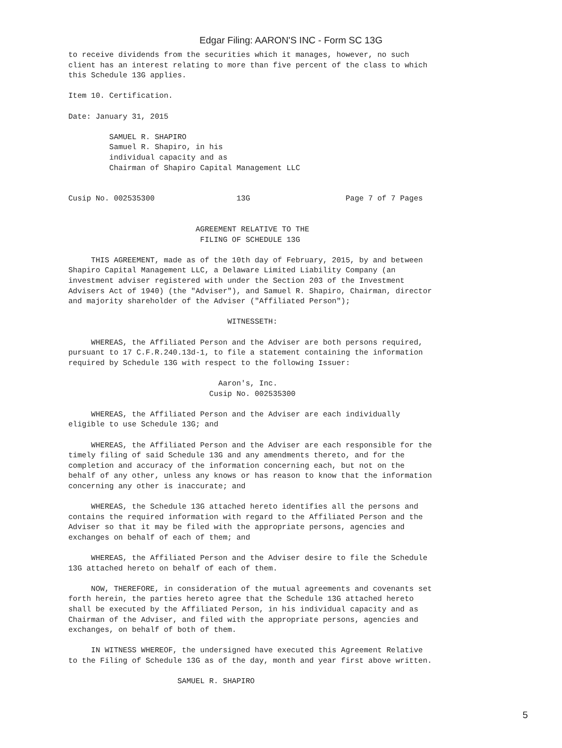Edgar Filing: AARON'S INC - Form SC 13G
to receive dividends from the securities which it manages, however, no such
client has an interest relating to more than five percent of the class to which
this Schedule 13G applies.

Item 10. Certification.

Date: January 31, 2015

         SAMUEL R. SHAPIRO
         Samuel R. Shapiro, in his
         individual capacity and as
         Chairman of Shapiro Capital Management LLC


Cusip No. 002535300                  13G                     Page 7 of 7 Pages


                            AGREEMENT RELATIVE TO THE
                             FILING OF SCHEDULE 13G

     THIS AGREEMENT, made as of the 10th day of February, 2015, by and between
Shapiro Capital Management LLC, a Delaware Limited Liability Company (an
investment adviser registered with under the Section 203 of the Investment
Advisers Act of 1940) (the "Adviser"), and Samuel R. Shapiro, Chairman, director
and majority shareholder of the Adviser ("Affiliated Person");

                                   WITNESSETH:

     WHEREAS, the Affiliated Person and the Adviser are both persons required,
pursuant to 17 C.F.R.240.13d-1, to file a statement containing the information
required by Schedule 13G with respect to the following Issuer:

                                 Aaron's, Inc.
                               Cusip No. 002535300

     WHEREAS, the Affiliated Person and the Adviser are each individually
eligible to use Schedule 13G; and

     WHEREAS, the Affiliated Person and the Adviser are each responsible for the
timely filing of said Schedule 13G and any amendments thereto, and for the
completion and accuracy of the information concerning each, but not on the
behalf of any other, unless any knows or has reason to know that the information
concerning any other is inaccurate; and

     WHEREAS, the Schedule 13G attached hereto identifies all the persons and
contains the required information with regard to the Affiliated Person and the
Adviser so that it may be filed with the appropriate persons, agencies and
exchanges on behalf of each of them; and

     WHEREAS, the Affiliated Person and the Adviser desire to file the Schedule
13G attached hereto on behalf of each of them.

     NOW, THEREFORE, in consideration of the mutual agreements and covenants set
forth herein, the parties hereto agree that the Schedule 13G attached hereto
shall be executed by the Affiliated Person, in his individual capacity and as
Chairman of the Adviser, and filed with the appropriate persons, agencies and
exchanges, on behalf of both of them.

     IN WITNESS WHEREOF, the undersigned have executed this Agreement Relative
to the Filing of Schedule 13G as of the day, month and year first above written.

                        SAMUEL R. SHAPIRO
5